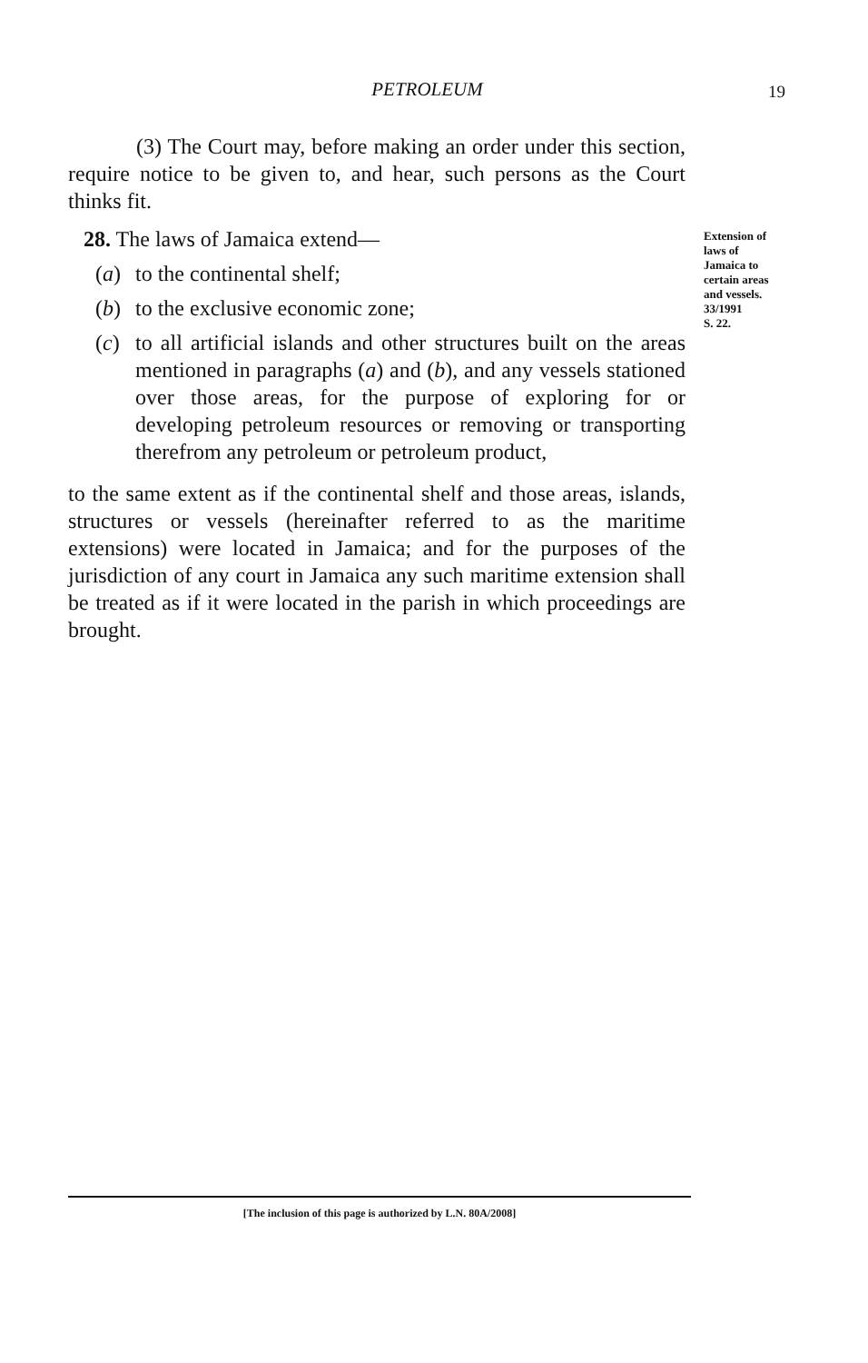PETROLEUM
19
(3) The Court may, before making an order under this section, require notice to be given to, and hear, such persons as the Court thinks fit.
28. The laws of Jamaica extend—
(a) to the continental shelf;
(b) to the exclusive economic zone;
(c) to all artificial islands and other structures built on the areas mentioned in paragraphs (a) and (b), and any vessels stationed over those areas, for the purpose of exploring for or developing petroleum resources or removing or transporting therefrom any petroleum or petroleum product,
to the same extent as if the continental shelf and those areas, islands, structures or vessels (hereinafter referred to as the maritime extensions) were located in Jamaica; and for the purposes of the jurisdiction of any court in Jamaica any such maritime extension shall be treated as if it were located in the parish in which proceedings are brought.
Extension of laws of Jamaica to certain areas and vessels.
33/1991
S. 22.
[The inclusion of this page is authorized by L.N. 80A/2008]